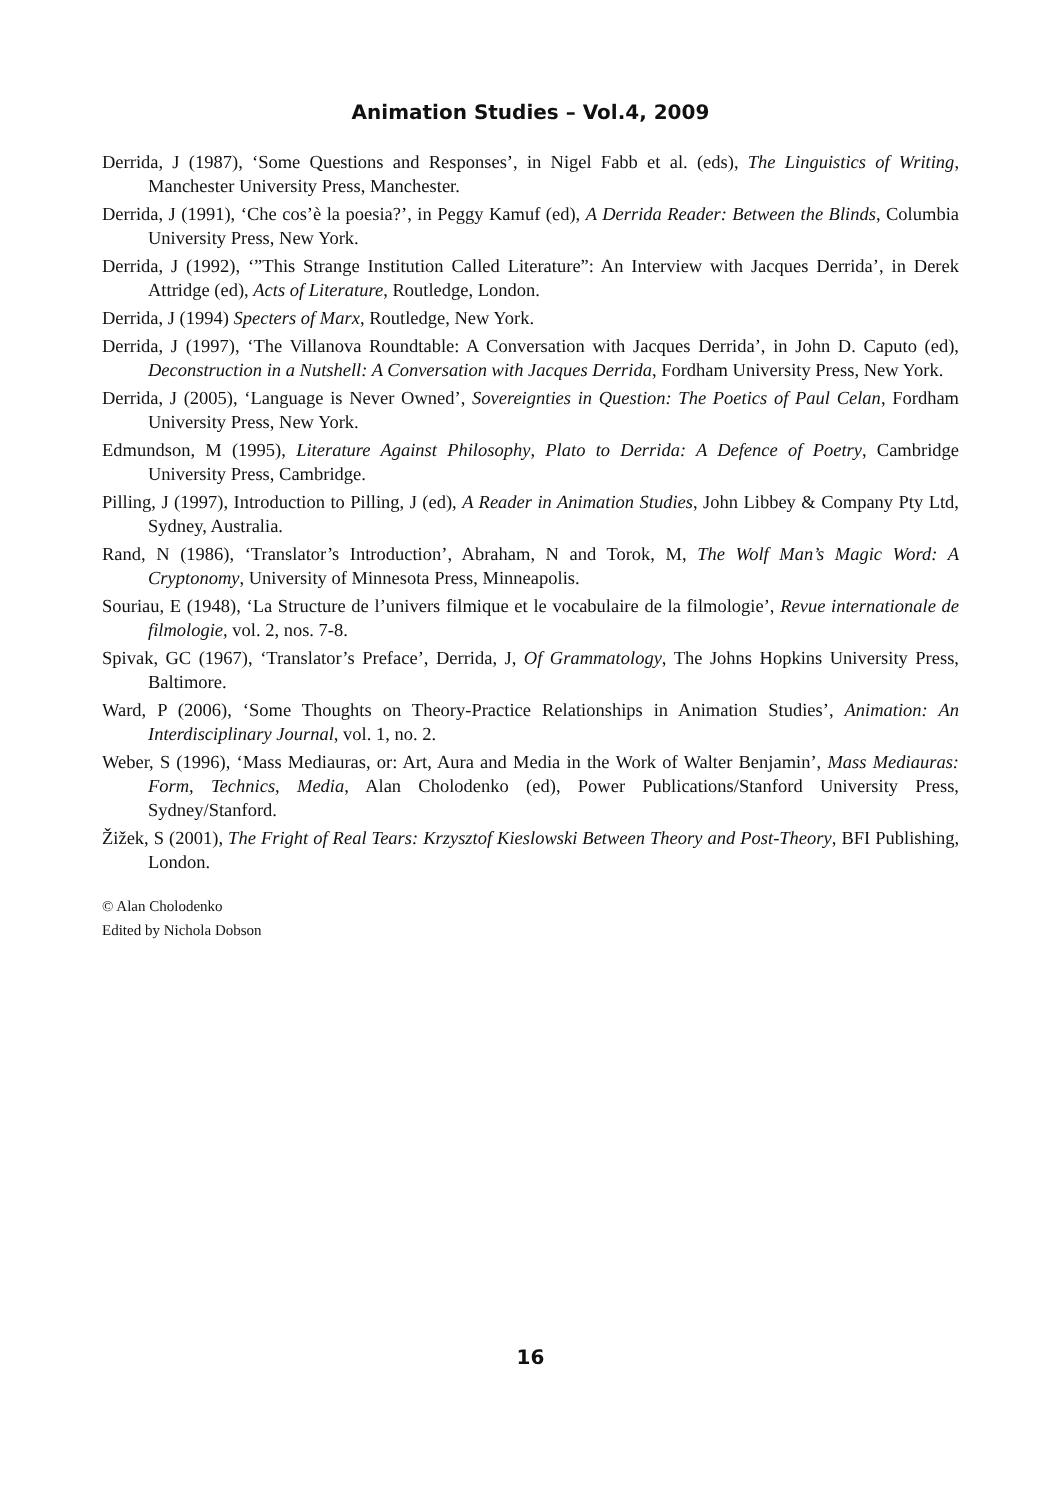Animation Studies – Vol.4, 2009
Derrida, J (1987), ‘Some Questions and Responses’, in Nigel Fabb et al. (eds), The Linguistics of Writing, Manchester University Press, Manchester.
Derrida, J (1991), ‘Che cos’è la poesia?’, in Peggy Kamuf (ed), A Derrida Reader: Between the Blinds, Columbia University Press, New York.
Derrida, J (1992), ‘”This Strange Institution Called Literature”: An Interview with Jacques Derrida’, in Derek Attridge (ed), Acts of Literature, Routledge, London.
Derrida, J (1994) Specters of Marx, Routledge, New York.
Derrida, J (1997), ‘The Villanova Roundtable: A Conversation with Jacques Derrida’, in John D. Caputo (ed), Deconstruction in a Nutshell: A Conversation with Jacques Derrida, Fordham University Press, New York.
Derrida, J (2005), ‘Language is Never Owned’, Sovereignties in Question: The Poetics of Paul Celan, Fordham University Press, New York.
Edmundson, M (1995), Literature Against Philosophy, Plato to Derrida: A Defence of Poetry, Cambridge University Press, Cambridge.
Pilling, J (1997), Introduction to Pilling, J (ed), A Reader in Animation Studies, John Libbey & Company Pty Ltd, Sydney, Australia.
Rand, N (1986), ‘Translator’s Introduction’, Abraham, N and Torok, M, The Wolf Man’s Magic Word: A Cryptonomy, University of Minnesota Press, Minneapolis.
Souriau, E (1948), ‘La Structure de l’univers filmique et le vocabulaire de la filmologie’, Revue internationale de filmologie, vol. 2, nos. 7-8.
Spivak, GC (1967), ‘Translator’s Preface’, Derrida, J, Of Grammatology, The Johns Hopkins University Press, Baltimore.
Ward, P (2006), ‘Some Thoughts on Theory-Practice Relationships in Animation Studies’, Animation: An Interdisciplinary Journal, vol. 1, no. 2.
Weber, S (1996), ‘Mass Mediauras, or: Art, Aura and Media in the Work of Walter Benjamin’, Mass Mediauras: Form, Technics, Media, Alan Cholodenko (ed), Power Publications/Stanford University Press, Sydney/Stanford.
Žižek, S (2001), The Fright of Real Tears: Krzysztof Kieslowski Between Theory and Post-Theory, BFI Publishing, London.
© Alan Cholodenko
Edited by Nichola Dobson
16